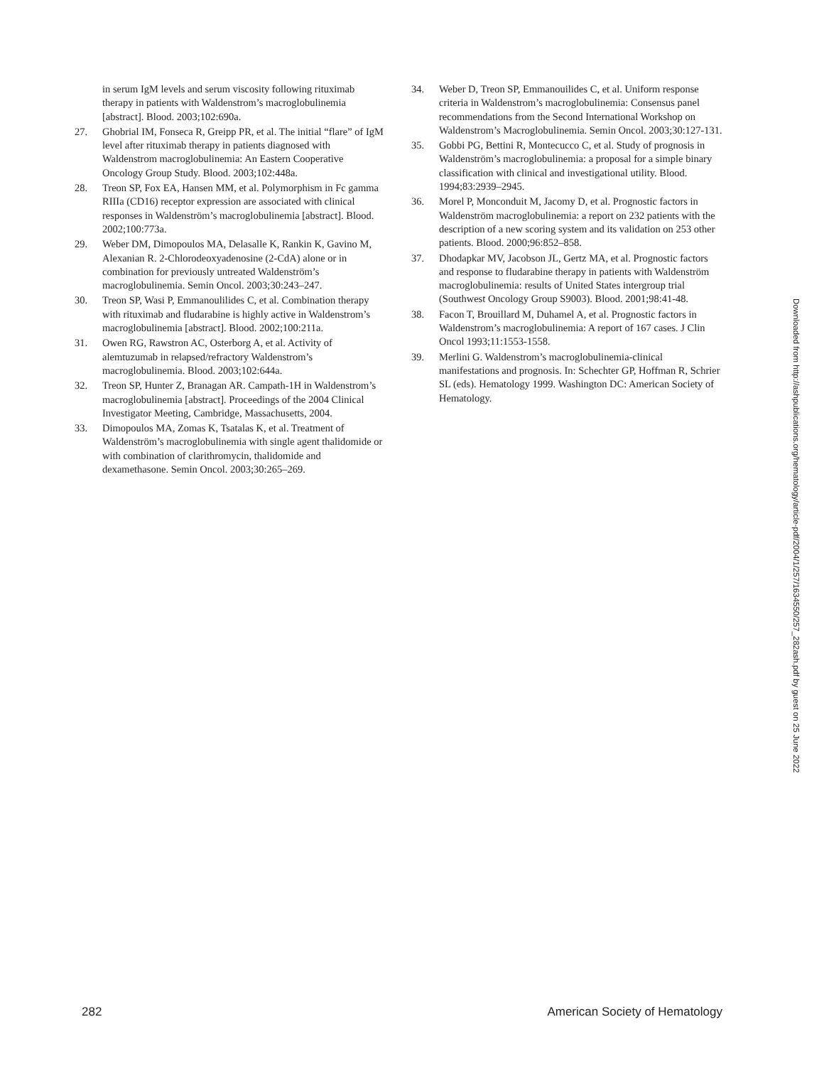in serum IgM levels and serum viscosity following rituximab therapy in patients with Waldenstrom’s macroglobulinemia [abstract]. Blood. 2003;102:690a.
27. Ghobrial IM, Fonseca R, Greipp PR, et al. The initial “flare” of IgM level after rituximab therapy in patients diagnosed with Waldenstrom macroglobulinemia: An Eastern Cooperative Oncology Group Study. Blood. 2003;102:448a.
28. Treon SP, Fox EA, Hansen MM, et al. Polymorphism in Fc gamma RIIIa (CD16) receptor expression are associated with clinical responses in Waldenström’s macroglobulinemia [abstract]. Blood. 2002;100:773a.
29. Weber DM, Dimopoulos MA, Delasalle K, Rankin K, Gavino M, Alexanian R. 2-Chlorodeoxyadenosine (2-CdA) alone or in combination for previously untreated Waldenström’s macroglobulinemia. Semin Oncol. 2003;30:243–247.
30. Treon SP, Wasi P, Emmanoulilides C, et al. Combination therapy with rituximab and fludarabine is highly active in Waldenstrom’s macroglobulinemia [abstract]. Blood. 2002;100:211a.
31. Owen RG, Rawstron AC, Osterborg A, et al. Activity of alemtuzumab in relapsed/refractory Waldenstrom’s macroglobulinemia. Blood. 2003;102:644a.
32. Treon SP, Hunter Z, Branagan AR. Campath-1H in Waldenstrom’s macroglobulinemia [abstract]. Proceedings of the 2004 Clinical Investigator Meeting, Cambridge, Massachusetts, 2004.
33. Dimopoulos MA, Zomas K, Tsatalas K, et al. Treatment of Waldenström’s macroglobulinemia with single agent thalidomide or with combination of clarithromycin, thalidomide and dexamethasone. Semin Oncol. 2003;30:265–269.
34. Weber D, Treon SP, Emmanouilides C, et al. Uniform response criteria in Waldenstrom’s macroglobulinemia: Consensus panel recommendations from the Second International Workshop on Waldenstrom’s Macroglobulinemia. Semin Oncol. 2003;30:127-131.
35. Gobbi PG, Bettini R, Montecucco C, et al. Study of prognosis in Waldenström’s macroglobulinemia: a proposal for a simple binary classification with clinical and investigational utility. Blood. 1994;83:2939–2945.
36. Morel P, Monconduit M, Jacomy D, et al. Prognostic factors in Waldenström macroglobulinemia: a report on 232 patients with the description of a new scoring system and its validation on 253 other patients. Blood. 2000;96:852–858.
37. Dhodapkar MV, Jacobson JL, Gertz MA, et al. Prognostic factors and response to fludarabine therapy in patients with Waldenström macroglobulinemia: results of United States intergroup trial (Southwest Oncology Group S9003). Blood. 2001;98:41-48.
38. Facon T, Brouillard M, Duhamel A, et al. Prognostic factors in Waldenstrom’s macroglobulinemia: A report of 167 cases. J Clin Oncol 1993;11:1553-1558.
39. Merlini G. Waldenstrom’s macroglobulinemia-clinical manifestations and prognosis. In: Schechter GP, Hoffman R, Schrier SL (eds). Hematology 1999. Washington DC: American Society of Hematology.
Downloaded from http://ashpublications.org/hematology/article-pdf/2004/1/257/1634550/257_282ash.pdf by guest on 25 June 2022
282 American Society of Hematology